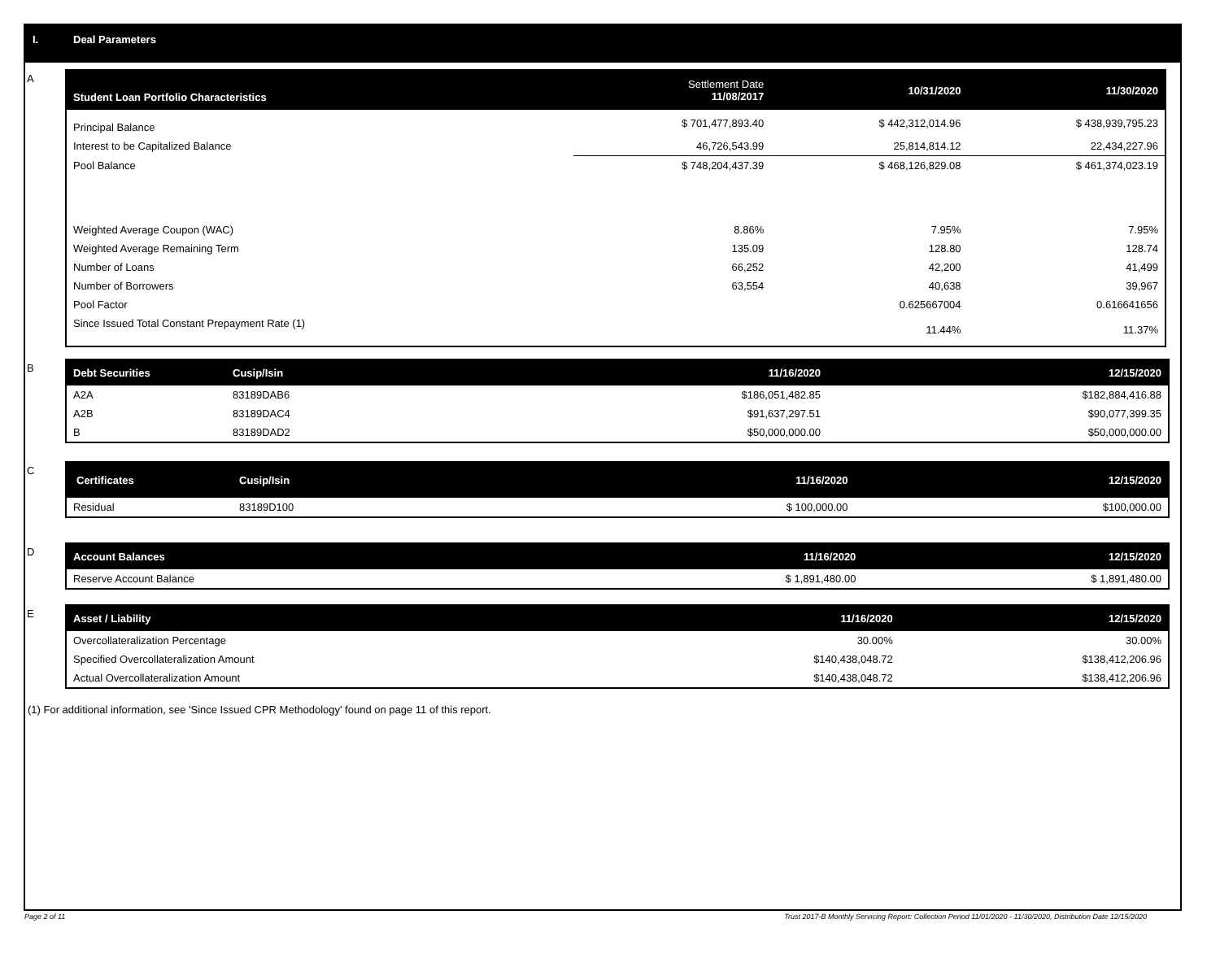I. Deal Parameters
A
| Student Loan Portfolio Characteristics | Settlement Date 11/08/2017 | 10/31/2020 | 11/30/2020 |
| --- | --- | --- | --- |
| Principal Balance | $ 701,477,893.40 | $ 442,312,014.96 | $ 438,939,795.23 |
| Interest to be Capitalized Balance | 46,726,543.99 | 25,814,814.12 | 22,434,227.96 |
| Pool Balance | $ 748,204,437.39 | $ 468,126,829.08 | $ 461,374,023.19 |
| Weighted Average Coupon (WAC) | 8.86% | 7.95% | 7.95% |
| Weighted Average Remaining Term | 135.09 | 128.80 | 128.74 |
| Number of Loans | 66,252 | 42,200 | 41,499 |
| Number of Borrowers | 63,554 | 40,638 | 39,967 |
| Pool Factor | | 0.625667004 | 0.616641656 |
| Since Issued Total Constant Prepayment Rate (1) | | 11.44% | 11.37% |
B
| Debt Securities | Cusip/Isin | 11/16/2020 | 12/15/2020 |
| --- | --- | --- | --- |
| A2A | 83189DAB6 | $186,051,482.85 | $182,884,416.88 |
| A2B | 83189DAC4 | $91,637,297.51 | $90,077,399.35 |
| B | 83189DAD2 | $50,000,000.00 | $50,000,000.00 |
C
| Certificates | Cusip/Isin | 11/16/2020 | 12/15/2020 |
| --- | --- | --- | --- |
| Residual | 83189D100 | $ 100,000.00 | $100,000.00 |
D
| Account Balances | 11/16/2020 | 12/15/2020 |
| --- | --- | --- |
| Reserve Account Balance | $ 1,891,480.00 | $ 1,891,480.00 |
E
| Asset / Liability | 11/16/2020 | 12/15/2020 |
| --- | --- | --- |
| Overcollateralization Percentage | 30.00% | 30.00% |
| Specified Overcollateralization Amount | $140,438,048.72 | $138,412,206.96 |
| Actual Overcollateralization Amount | $140,438,048.72 | $138,412,206.96 |
(1) For additional information, see 'Since Issued CPR Methodology' found on page 11 of this report.
Page 2 of 11 Trust 2017-B Monthly Servicing Report: Collection Period 11/01/2020 - 11/30/2020, Distribution Date 12/15/2020